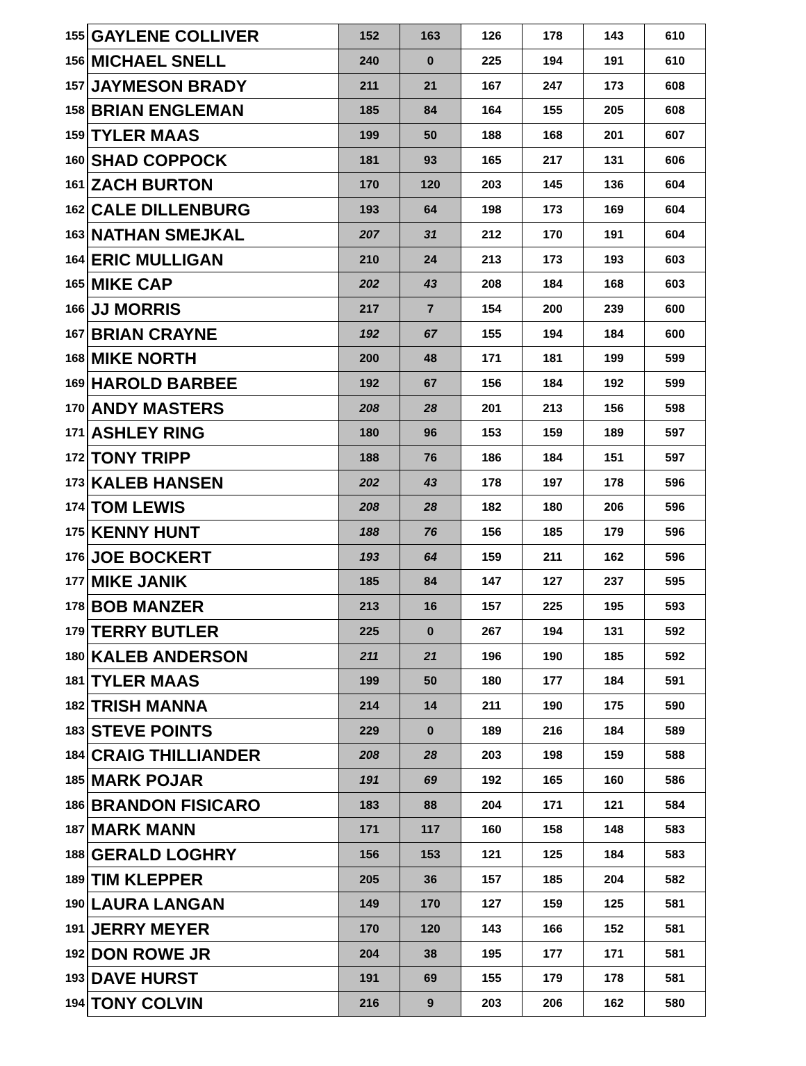| 155 | GAYLENE COLLIVER | 152 | 163 | 126 | 178 | 143 | 610 |
| 156 | MICHAEL SNELL | 240 | 0 | 225 | 194 | 191 | 610 |
| 157 | JAYMESON BRADY | 211 | 21 | 167 | 247 | 173 | 608 |
| 158 | BRIAN ENGLEMAN | 185 | 84 | 164 | 155 | 205 | 608 |
| 159 | TYLER MAAS | 199 | 50 | 188 | 168 | 201 | 607 |
| 160 | SHAD COPPOCK | 181 | 93 | 165 | 217 | 131 | 606 |
| 161 | ZACH BURTON | 170 | 120 | 203 | 145 | 136 | 604 |
| 162 | CALE DILLENBURG | 193 | 64 | 198 | 173 | 169 | 604 |
| 163 | NATHAN SMEJKAL | 207 | 31 | 212 | 170 | 191 | 604 |
| 164 | ERIC MULLIGAN | 210 | 24 | 213 | 173 | 193 | 603 |
| 165 | MIKE CAP | 202 | 43 | 208 | 184 | 168 | 603 |
| 166 | JJ MORRIS | 217 | 7 | 154 | 200 | 239 | 600 |
| 167 | BRIAN CRAYNE | 192 | 67 | 155 | 194 | 184 | 600 |
| 168 | MIKE NORTH | 200 | 48 | 171 | 181 | 199 | 599 |
| 169 | HAROLD BARBEE | 192 | 67 | 156 | 184 | 192 | 599 |
| 170 | ANDY MASTERS | 208 | 28 | 201 | 213 | 156 | 598 |
| 171 | ASHLEY RING | 180 | 96 | 153 | 159 | 189 | 597 |
| 172 | TONY TRIPP | 188 | 76 | 186 | 184 | 151 | 597 |
| 173 | KALEB HANSEN | 202 | 43 | 178 | 197 | 178 | 596 |
| 174 | TOM LEWIS | 208 | 28 | 182 | 180 | 206 | 596 |
| 175 | KENNY HUNT | 188 | 76 | 156 | 185 | 179 | 596 |
| 176 | JOE BOCKERT | 193 | 64 | 159 | 211 | 162 | 596 |
| 177 | MIKE JANIK | 185 | 84 | 147 | 127 | 237 | 595 |
| 178 | BOB MANZER | 213 | 16 | 157 | 225 | 195 | 593 |
| 179 | TERRY BUTLER | 225 | 0 | 267 | 194 | 131 | 592 |
| 180 | KALEB ANDERSON | 211 | 21 | 196 | 190 | 185 | 592 |
| 181 | TYLER MAAS | 199 | 50 | 180 | 177 | 184 | 591 |
| 182 | TRISH MANNA | 214 | 14 | 211 | 190 | 175 | 590 |
| 183 | STEVE POINTS | 229 | 0 | 189 | 216 | 184 | 589 |
| 184 | CRAIG THILLIANDER | 208 | 28 | 203 | 198 | 159 | 588 |
| 185 | MARK POJAR | 191 | 69 | 192 | 165 | 160 | 586 |
| 186 | BRANDON FISICARO | 183 | 88 | 204 | 171 | 121 | 584 |
| 187 | MARK MANN | 171 | 117 | 160 | 158 | 148 | 583 |
| 188 | GERALD LOGHRY | 156 | 153 | 121 | 125 | 184 | 583 |
| 189 | TIM KLEPPER | 205 | 36 | 157 | 185 | 204 | 582 |
| 190 | LAURA LANGAN | 149 | 170 | 127 | 159 | 125 | 581 |
| 191 | JERRY MEYER | 170 | 120 | 143 | 166 | 152 | 581 |
| 192 | DON ROWE JR | 204 | 38 | 195 | 177 | 171 | 581 |
| 193 | DAVE HURST | 191 | 69 | 155 | 179 | 178 | 581 |
| 194 | TONY COLVIN | 216 | 9 | 203 | 206 | 162 | 580 |